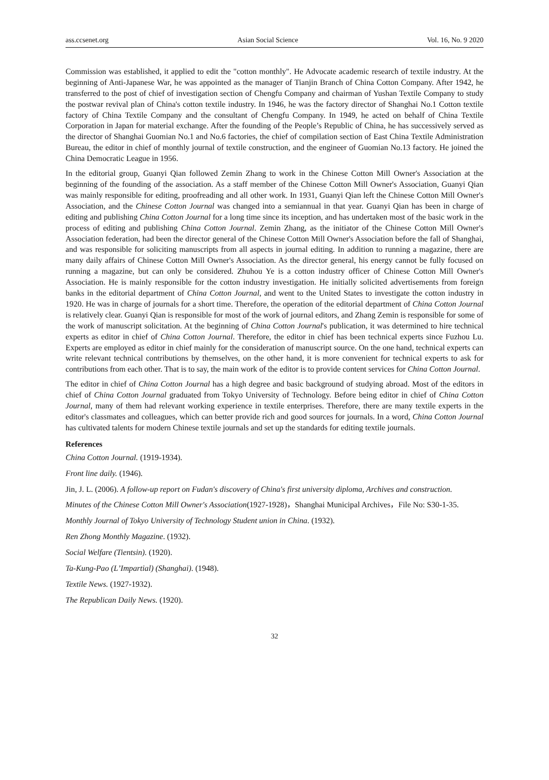ass.ccsenet.org Asian Social Science Vol. 16, No. 9 2020
Commission was established, it applied to edit the "cotton monthly". He Advocate academic research of textile industry. At the beginning of Anti-Japanese War, he was appointed as the manager of Tianjin Branch of China Cotton Company. After 1942, he transferred to the post of chief of investigation section of Chengfu Company and chairman of Yushan Textile Company to study the postwar revival plan of China's cotton textile industry. In 1946, he was the factory director of Shanghai No.1 Cotton textile factory of China Textile Company and the consultant of Chengfu Company. In 1949, he acted on behalf of China Textile Corporation in Japan for material exchange. After the founding of the People’s Republic of China, he has successively served as the director of Shanghai Guomian No.1 and No.6 factories, the chief of compilation section of East China Textile Administration Bureau, the editor in chief of monthly journal of textile construction, and the engineer of Guomian No.13 factory. He joined the China Democratic League in 1956.
In the editorial group, Guanyi Qian followed Zemin Zhang to work in the Chinese Cotton Mill Owner's Association at the beginning of the founding of the association. As a staff member of the Chinese Cotton Mill Owner's Association, Guanyi Qian was mainly responsible for editing, proofreading and all other work. In 1931, Guanyi Qian left the Chinese Cotton Mill Owner's Association, and the Chinese Cotton Journal was changed into a semiannual in that year. Guanyi Qian has been in charge of editing and publishing China Cotton Journal for a long time since its inception, and has undertaken most of the basic work in the process of editing and publishing China Cotton Journal. Zemin Zhang, as the initiator of the Chinese Cotton Mill Owner's Association federation, had been the director general of the Chinese Cotton Mill Owner's Association before the fall of Shanghai, and was responsible for soliciting manuscripts from all aspects in journal editing. In addition to running a magazine, there are many daily affairs of Chinese Cotton Mill Owner's Association. As the director general, his energy cannot be fully focused on running a magazine, but can only be considered. Zhuhou Ye is a cotton industry officer of Chinese Cotton Mill Owner's Association. He is mainly responsible for the cotton industry investigation. He initially solicited advertisements from foreign banks in the editorial department of China Cotton Journal, and went to the United States to investigate the cotton industry in 1920. He was in charge of journals for a short time. Therefore, the operation of the editorial department of China Cotton Journal is relatively clear. Guanyi Qian is responsible for most of the work of journal editors, and Zhang Zemin is responsible for some of the work of manuscript solicitation. At the beginning of China Cotton Journal's publication, it was determined to hire technical experts as editor in chief of China Cotton Journal. Therefore, the editor in chief has been technical experts since Fuzhou Lu. Experts are employed as editor in chief mainly for the consideration of manuscript source. On the one hand, technical experts can write relevant technical contributions by themselves, on the other hand, it is more convenient for technical experts to ask for contributions from each other. That is to say, the main work of the editor is to provide content services for China Cotton Journal.
The editor in chief of China Cotton Journal has a high degree and basic background of studying abroad. Most of the editors in chief of China Cotton Journal graduated from Tokyo University of Technology. Before being editor in chief of China Cotton Journal, many of them had relevant working experience in textile enterprises. Therefore, there are many textile experts in the editor's classmates and colleagues, which can better provide rich and good sources for journals. In a word, China Cotton Journal has cultivated talents for modern Chinese textile journals and set up the standards for editing textile journals.
References
China Cotton Journal. (1919-1934).
Front line daily. (1946).
Jin, J. L. (2006). A follow-up report on Fudan's discovery of China's first university diploma, Archives and construction.
Minutes of the Chinese Cotton Mill Owner's Association(1927-1928)，Shanghai Municipal Archives，File No: S30-1-35.
Monthly Journal of Tokyo University of Technology Student union in China. (1932).
Ren Zhong Monthly Magazine. (1932).
Social Welfare (Tientsin). (1920).
Ta-Kung-Pao (L’Impartial) (Shanghai). (1948).
Textile News. (1927-1932).
The Republican Daily News. (1920).
32